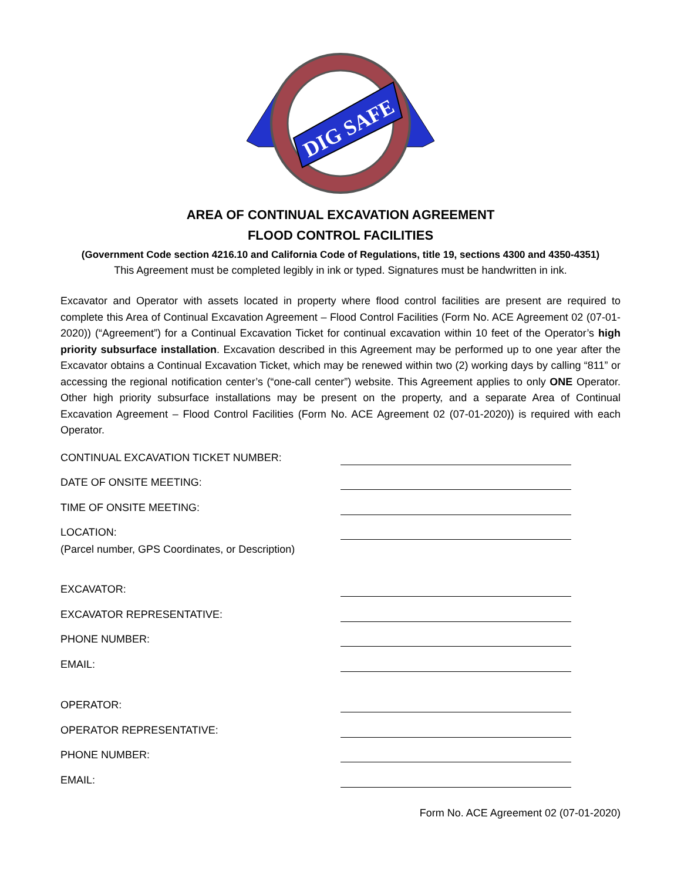DIG SAFE
AREA OF CONTINUAL EXCAVATION AGREEMENT
FLOOD CONTROL FACILITIES
(Government Code section 4216.10 and California Code of Regulations, title 19, sections 4300 and 4350-4351)
This Agreement must be completed legibly in ink or typed. Signatures must be handwritten in ink.
Excavator and Operator with assets located in property where flood control facilities are present are required to complete this Area of Continual Excavation Agreement – Flood Control Facilities (Form No. ACE Agreement 02 (07-01-2020)) (“Agreement”) for a Continual Excavation Ticket for continual excavation within 10 feet of the Operator’s high priority subsurface installation. Excavation described in this Agreement may be performed up to one year after the Excavator obtains a Continual Excavation Ticket, which may be renewed within two (2) working days by calling “811” or accessing the regional notification center’s (“one-call center”) website. This Agreement applies to only ONE Operator. Other high priority subsurface installations may be present on the property, and a separate Area of Continual Excavation Agreement – Flood Control Facilities (Form No. ACE Agreement 02 (07-01-2020)) is required with each Operator.
CONTINUAL EXCAVATION TICKET NUMBER:
DATE OF ONSITE MEETING:
TIME OF ONSITE MEETING:
LOCATION:
(Parcel number, GPS Coordinates, or Description)
EXCAVATOR:
EXCAVATOR REPRESENTATIVE:
PHONE NUMBER:
EMAIL:
OPERATOR:
OPERATOR REPRESENTATIVE:
PHONE NUMBER:
EMAIL:
Form No. ACE Agreement 02 (07-01-2020)